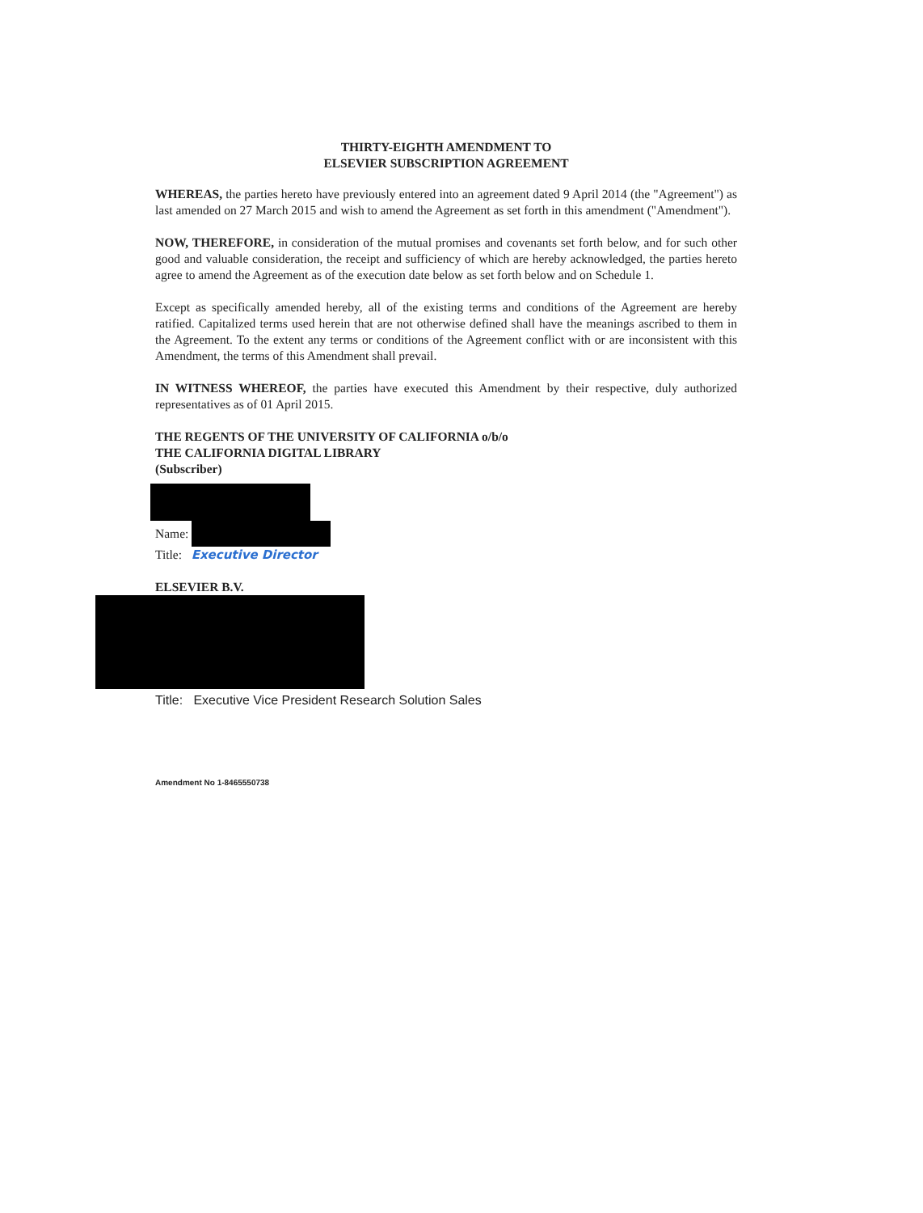THIRTY-EIGHTH AMENDMENT TO
ELSEVIER SUBSCRIPTION AGREEMENT
WHEREAS, the parties hereto have previously entered into an agreement dated 9 April 2014 (the "Agreement") as last amended on 27 March 2015 and wish to amend the Agreement as set forth in this amendment ("Amendment").
NOW, THEREFORE, in consideration of the mutual promises and covenants set forth below, and for such other good and valuable consideration, the receipt and sufficiency of which are hereby acknowledged, the parties hereto agree to amend the Agreement as of the execution date below as set forth below and on Schedule 1.
Except as specifically amended hereby, all of the existing terms and conditions of the Agreement are hereby ratified. Capitalized terms used herein that are not otherwise defined shall have the meanings ascribed to them in the Agreement. To the extent any terms or conditions of the Agreement conflict with or are inconsistent with this Amendment, the terms of this Amendment shall prevail.
IN WITNESS WHEREOF, the parties have executed this Amendment by their respective, duly authorized representatives as of 01 April 2015.
THE REGENTS OF THE UNIVERSITY OF CALIFORNIA o/b/o
THE CALIFORNIA DIGITAL LIBRARY
(Subscriber)
Name:
Title: Executive Director
ELSEVIER B.V.
Title: Executive Vice President Research Solution Sales
Amendment No 1-8465550738